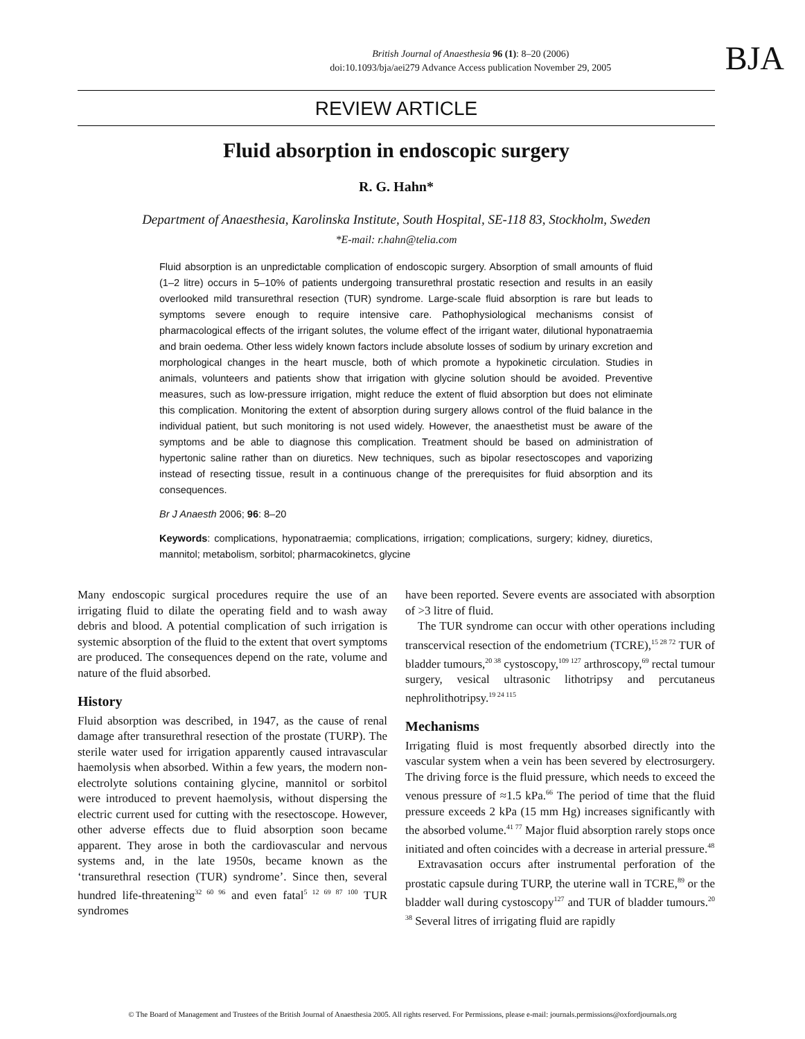British Journal of Anaesthesia 96 (1): 8–20 (2006)
doi:10.1093/bja/aei279 Advance Access publication November 29, 2005
BJA
REVIEW ARTICLE
Fluid absorption in endoscopic surgery
R. G. Hahn*
Department of Anaesthesia, Karolinska Institute, South Hospital, SE-118 83, Stockholm, Sweden
*E-mail: r.hahn@telia.com
Fluid absorption is an unpredictable complication of endoscopic surgery. Absorption of small amounts of fluid (1–2 litre) occurs in 5–10% of patients undergoing transurethral prostatic resection and results in an easily overlooked mild transurethral resection (TUR) syndrome. Large-scale fluid absorption is rare but leads to symptoms severe enough to require intensive care. Pathophysiological mechanisms consist of pharmacological effects of the irrigant solutes, the volume effect of the irrigant water, dilutional hyponatraemia and brain oedema. Other less widely known factors include absolute losses of sodium by urinary excretion and morphological changes in the heart muscle, both of which promote a hypokinetic circulation. Studies in animals, volunteers and patients show that irrigation with glycine solution should be avoided. Preventive measures, such as low-pressure irrigation, might reduce the extent of fluid absorption but does not eliminate this complication. Monitoring the extent of absorption during surgery allows control of the fluid balance in the individual patient, but such monitoring is not used widely. However, the anaesthetist must be aware of the symptoms and be able to diagnose this complication. Treatment should be based on administration of hypertonic saline rather than on diuretics. New techniques, such as bipolar resectoscopes and vaporizing instead of resecting tissue, result in a continuous change of the prerequisites for fluid absorption and its consequences.
Br J Anaesth 2006; 96: 8–20
Keywords: complications, hyponatraemia; complications, irrigation; complications, surgery; kidney, diuretics, mannitol; metabolism, sorbitol; pharmacokinetcs, glycine
Many endoscopic surgical procedures require the use of an irrigating fluid to dilate the operating field and to wash away debris and blood. A potential complication of such irrigation is systemic absorption of the fluid to the extent that overt symptoms are produced. The consequences depend on the rate, volume and nature of the fluid absorbed.
History
Fluid absorption was described, in 1947, as the cause of renal damage after transurethral resection of the prostate (TURP). The sterile water used for irrigation apparently caused intravascular haemolysis when absorbed. Within a few years, the modern non-electrolyte solutions containing glycine, mannitol or sorbitol were introduced to prevent haemolysis, without dispersing the electric current used for cutting with the resectoscope. However, other adverse effects due to fluid absorption soon became apparent. They arose in both the cardiovascular and nervous systems and, in the late 1950s, became known as the ‘transurethral resection (TUR) syndrome’. Since then, several hundred life-threatening<sup>32 60 96</sup> and even fatal<sup>5 12 69 87 100</sup> TUR syndromes
have been reported. Severe events are associated with absorption of >3 litre of fluid.
The TUR syndrome can occur with other operations including transcervical resection of the endometrium (TCRE),<sup>15 28 72</sup> TUR of bladder tumours,<sup>20 38</sup> cystoscopy,<sup>109 127</sup> arthroscopy,<sup>69</sup> rectal tumour surgery, vesical ultrasonic lithotripsy and percutaneus nephrolithotripsy.<sup>19 24 115</sup>
Mechanisms
Irrigating fluid is most frequently absorbed directly into the vascular system when a vein has been severed by electrosurgery. The driving force is the fluid pressure, which needs to exceed the venous pressure of ≈1.5 kPa.<sup>66</sup> The period of time that the fluid pressure exceeds 2 kPa (15 mm Hg) increases significantly with the absorbed volume.<sup>41 77</sup> Major fluid absorption rarely stops once initiated and often coincides with a decrease in arterial pressure.<sup>48</sup>
Extravasation occurs after instrumental perforation of the prostatic capsule during TURP, the uterine wall in TCRE,<sup>89</sup> or the bladder wall during cystoscopy<sup>127</sup> and TUR of bladder tumours.<sup>20 38</sup> Several litres of irrigating fluid are rapidly
© The Board of Management and Trustees of the British Journal of Anaesthesia 2005. All rights reserved. For Permissions, please e-mail: journals.permissions@oxfordjournals.org